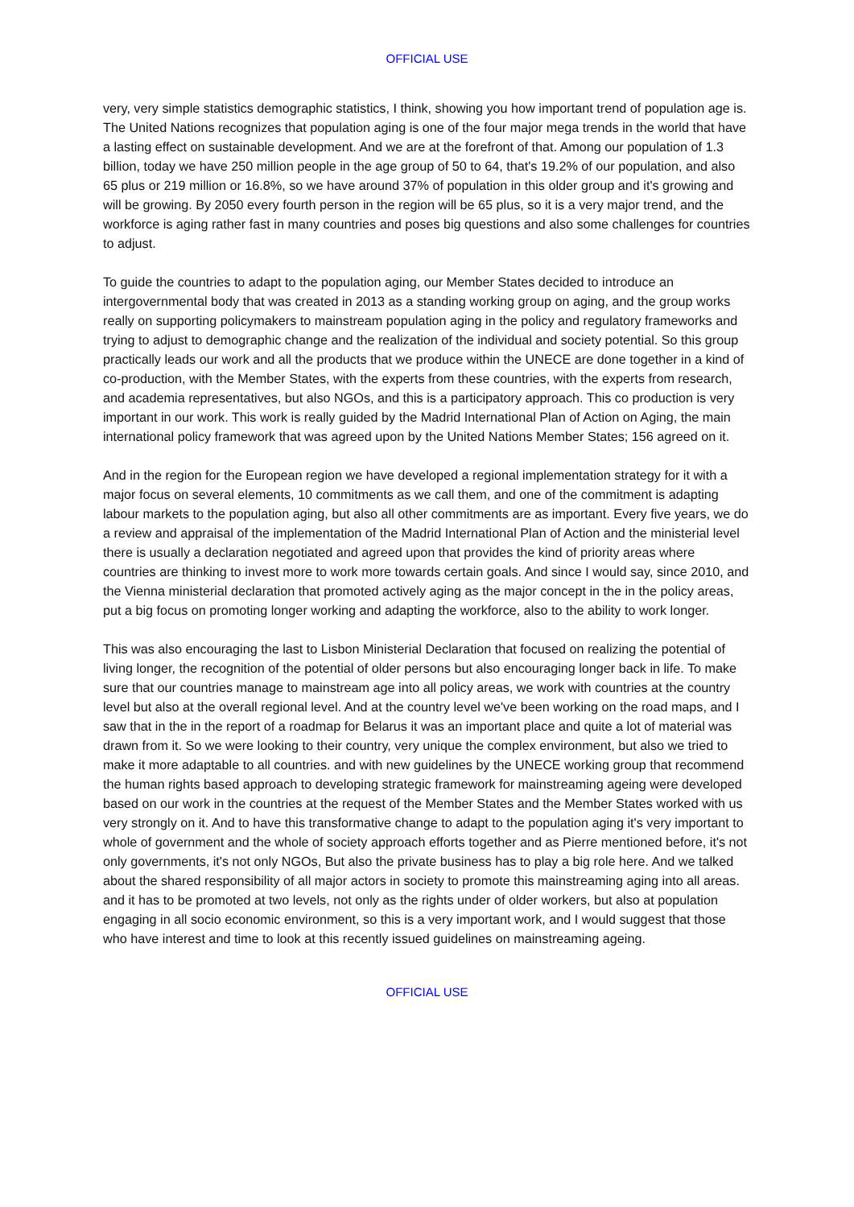OFFICIAL USE
very, very simple statistics demographic statistics, I think, showing you how important trend of population age is. The United Nations recognizes that population aging is one of the four major mega trends in the world that have a lasting effect on sustainable development. And we are at the forefront of that. Among our population of 1.3 billion, today we have 250 million people in the age group of 50 to 64, that's 19.2% of our population, and also 65 plus or 219 million or 16.8%, so we have around 37% of population in this older group and it's growing and will be growing. By 2050 every fourth person in the region will be 65 plus, so it is a very major trend, and the workforce is aging rather fast in many countries and poses big questions and also some challenges for countries to adjust.
To guide the countries to adapt to the population aging, our Member States decided to introduce an intergovernmental body that was created in 2013 as a standing working group on aging, and the group works really on supporting policymakers to mainstream population aging in the policy and regulatory frameworks and trying to adjust to demographic change and the realization of the individual and society potential. So this group practically leads our work and all the products that we produce within the UNECE are done together in a kind of co-production, with the Member States, with the experts from these countries, with the experts from research, and academia representatives, but also NGOs, and this is a participatory approach. This co production is very important in our work. This work is really guided by the Madrid International Plan of Action on Aging, the main international policy framework that was agreed upon by the United Nations Member States; 156 agreed on it.
And in the region for the European region we have developed a regional implementation strategy for it with a major focus on several elements, 10 commitments as we call them, and one of the commitment is adapting labour markets to the population aging, but also all other commitments are as important. Every five years, we do a review and appraisal of the implementation of the Madrid International Plan of Action and the ministerial level there is usually a declaration negotiated and agreed upon that provides the kind of priority areas where countries are thinking to invest more to work more towards certain goals. And since I would say, since 2010, and the Vienna ministerial declaration that promoted actively aging as the major concept in the in the policy areas, put a big focus on promoting longer working and adapting the workforce, also to the ability to work longer.
This was also encouraging the last to Lisbon Ministerial Declaration that focused on realizing the potential of living longer, the recognition of the potential of older persons but also encouraging longer back in life. To make sure that our countries manage to mainstream age into all policy areas, we work with countries at the country level but also at the overall regional level. And at the country level we've been working on the road maps, and I saw that in the in the report of a roadmap for Belarus it was an important place and quite a lot of material was drawn from it. So we were looking to their country, very unique the complex environment, but also we tried to make it more adaptable to all countries. and with new guidelines by the UNECE working group that recommend the human rights based approach to developing strategic framework for mainstreaming ageing were developed based on our work in the countries at the request of the Member States and the Member States worked with us very strongly on it. And to have this transformative change to adapt to the population aging it's very important to whole of government and the whole of society approach efforts together and as Pierre mentioned before, it's not only governments, it's not only NGOs, But also the private business has to play a big role here. And we talked about the shared responsibility of all major actors in society to promote this mainstreaming aging into all areas. and it has to be promoted at two levels, not only as the rights under of older workers, but also at population engaging in all socio economic environment, so this is a very important work, and I would suggest that those who have interest and time to look at this recently issued guidelines on mainstreaming ageing.
OFFICIAL USE